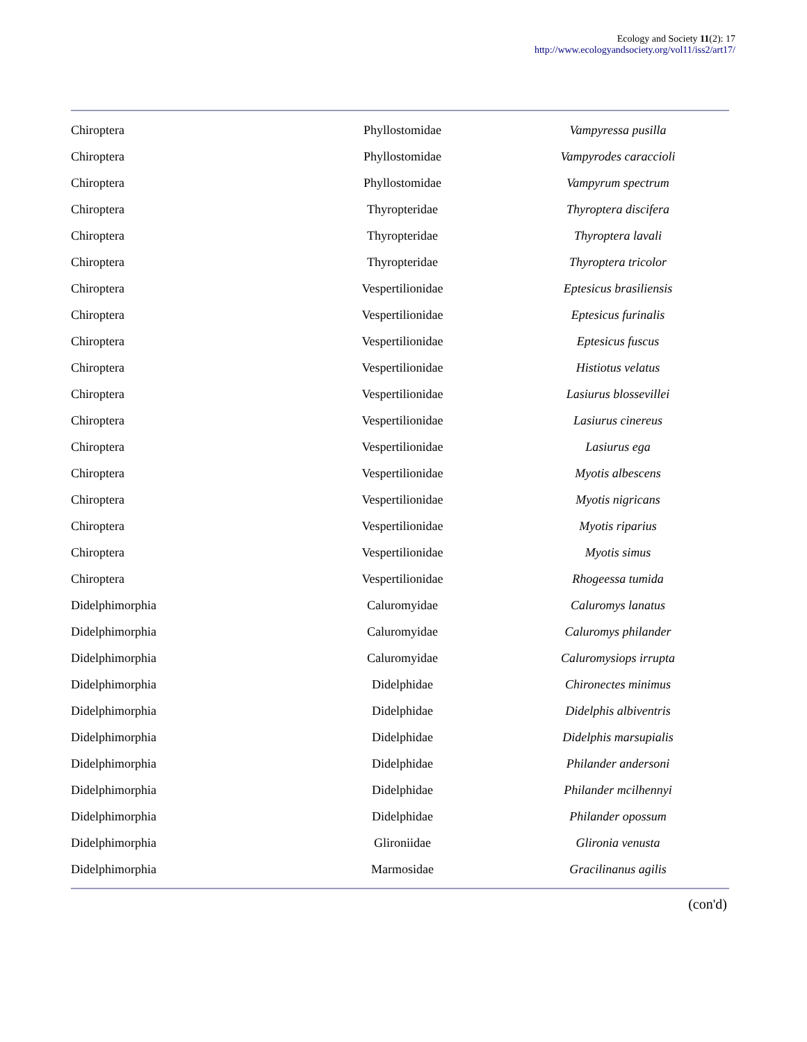Ecology and Society 11(2): 17
http://www.ecologyandsociety.org/vol11/iss2/art17/
| Chiroptera | Phyllostomidae | Vampyressa pusilla |
| Chiroptera | Phyllostomidae | Vampyrodes caraccioli |
| Chiroptera | Phyllostomidae | Vampyrum spectrum |
| Chiroptera | Thyropteridae | Thyroptera discifera |
| Chiroptera | Thyropteridae | Thyroptera lavali |
| Chiroptera | Thyropteridae | Thyroptera tricolor |
| Chiroptera | Vespertilionidae | Eptesicus brasiliensis |
| Chiroptera | Vespertilionidae | Eptesicus furinalis |
| Chiroptera | Vespertilionidae | Eptesicus fuscus |
| Chiroptera | Vespertilionidae | Histiotus velatus |
| Chiroptera | Vespertilionidae | Lasiurus blossevillei |
| Chiroptera | Vespertilionidae | Lasiurus cinereus |
| Chiroptera | Vespertilionidae | Lasiurus ega |
| Chiroptera | Vespertilionidae | Myotis albescens |
| Chiroptera | Vespertilionidae | Myotis nigricans |
| Chiroptera | Vespertilionidae | Myotis riparius |
| Chiroptera | Vespertilionidae | Myotis simus |
| Chiroptera | Vespertilionidae | Rhogeessa tumida |
| Didelphimorphia | Caluromyidae | Caluromys lanatus |
| Didelphimorphia | Caluromyidae | Caluromys philander |
| Didelphimorphia | Caluromyidae | Caluromysiops irrupta |
| Didelphimorphia | Didelphidae | Chironectes minimus |
| Didelphimorphia | Didelphidae | Didelphis albiventris |
| Didelphimorphia | Didelphidae | Didelphis marsupialis |
| Didelphimorphia | Didelphidae | Philander andersoni |
| Didelphimorphia | Didelphidae | Philander mcilhennyi |
| Didelphimorphia | Didelphidae | Philander opossum |
| Didelphimorphia | Glironiidae | Glironia venusta |
| Didelphimorphia | Marmosidae | Gracilinanus agilis |
(con'd)